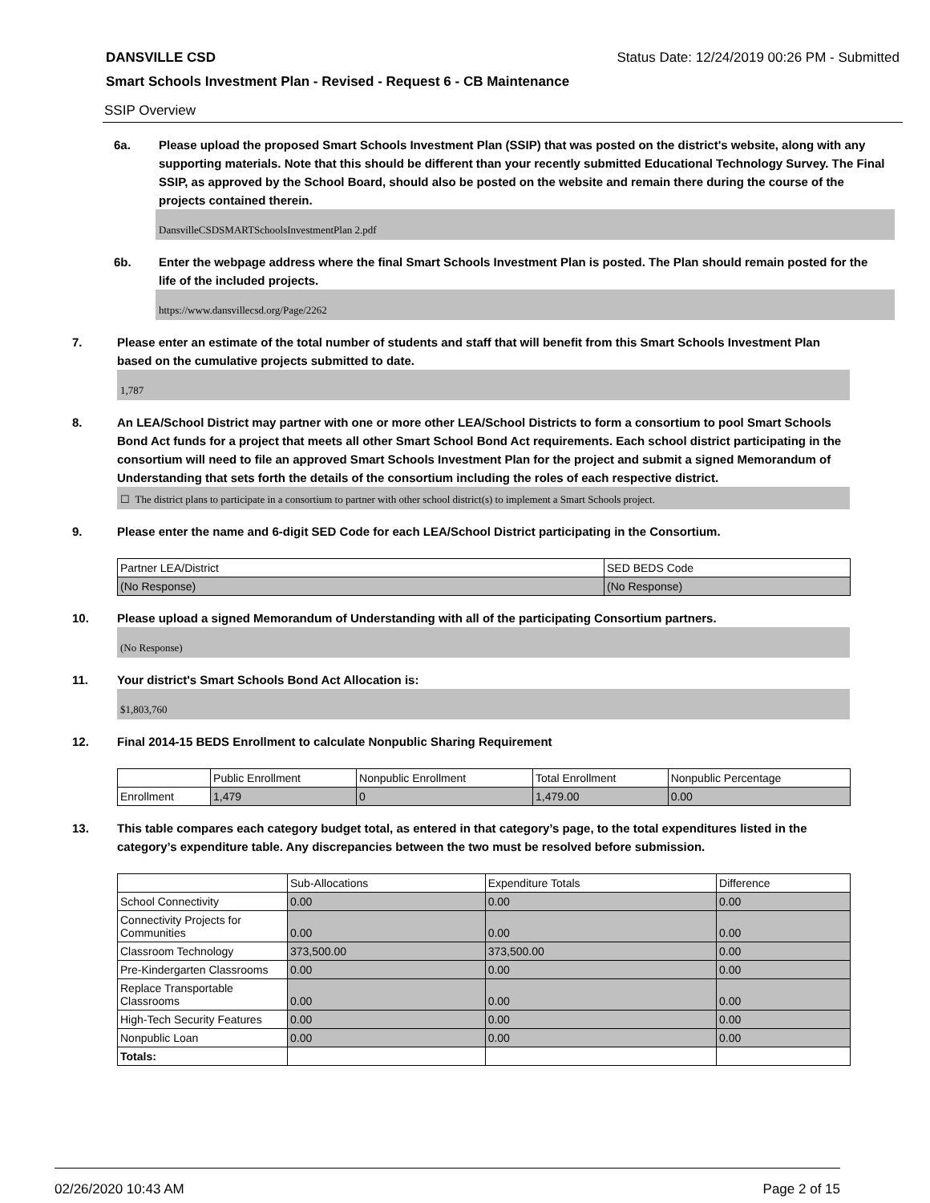DANSVILLE CSD Status Date: 12/24/2019 00:26 PM - Submitted
Smart Schools Investment Plan - Revised - Request 6 - CB Maintenance
SSIP Overview
6a. Please upload the proposed Smart Schools Investment Plan (SSIP) that was posted on the district's website, along with any supporting materials. Note that this should be different than your recently submitted Educational Technology Survey. The Final SSIP, as approved by the School Board, should also be posted on the website and remain there during the course of the projects contained therein.
DansvilleCSDSMARTSchoolsInvestmentPlan 2.pdf
6b. Enter the webpage address where the final Smart Schools Investment Plan is posted. The Plan should remain posted for the life of the included projects.
https://www.dansvillecsd.org/Page/2262
7. Please enter an estimate of the total number of students and staff that will benefit from this Smart Schools Investment Plan based on the cumulative projects submitted to date.
1,787
8. An LEA/School District may partner with one or more other LEA/School Districts to form a consortium to pool Smart Schools Bond Act funds for a project that meets all other Smart School Bond Act requirements. Each school district participating in the consortium will need to file an approved Smart Schools Investment Plan for the project and submit a signed Memorandum of Understanding that sets forth the details of the consortium including the roles of each respective district.
☐ The district plans to participate in a consortium to partner with other school district(s) to implement a Smart Schools project.
9. Please enter the name and 6-digit SED Code for each LEA/School District participating in the Consortium.
| Partner LEA/District | SED BEDS Code |
| --- | --- |
| (No Response) | (No Response) |
10. Please upload a signed Memorandum of Understanding with all of the participating Consortium partners.
(No Response)
11. Your district's Smart Schools Bond Act Allocation is:
$1,803,760
12. Final 2014-15 BEDS Enrollment to calculate Nonpublic Sharing Requirement
| | Public Enrollment | Nonpublic Enrollment | Total Enrollment | Nonpublic Percentage |
| --- | --- | --- | --- | --- |
| Enrollment | 1,479 | 0 | 1,479.00 | 0.00 |
13. This table compares each category budget total, as entered in that category’s page, to the total expenditures listed in the category’s expenditure table. Any discrepancies between the two must be resolved before submission.
| | Sub-Allocations | Expenditure Totals | Difference |
| --- | --- | --- | --- |
| School Connectivity | 0.00 | 0.00 | 0.00 |
| Connectivity Projects for Communities | 0.00 | 0.00 | 0.00 |
| Classroom Technology | 373,500.00 | 373,500.00 | 0.00 |
| Pre-Kindergarten Classrooms | 0.00 | 0.00 | 0.00 |
| Replace Transportable Classrooms | 0.00 | 0.00 | 0.00 |
| High-Tech Security Features | 0.00 | 0.00 | 0.00 |
| Nonpublic Loan | 0.00 | 0.00 | 0.00 |
| Totals: | | | |
02/26/2020 10:43 AM Page 2 of 15